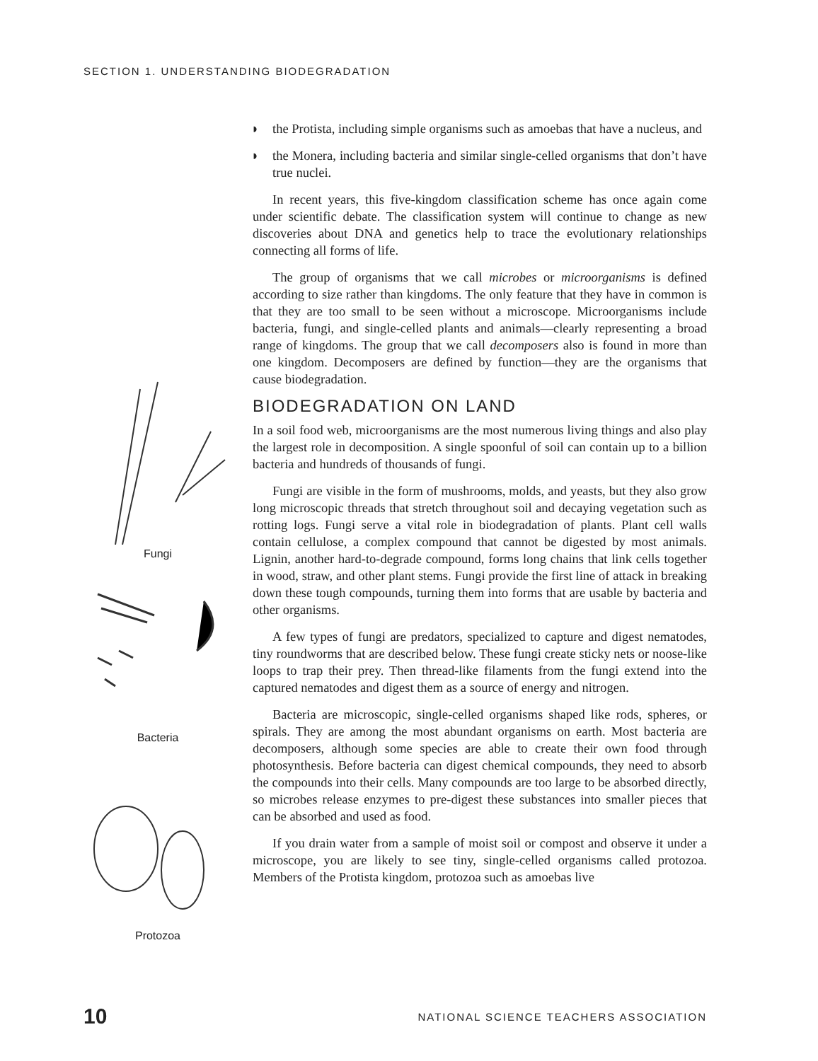SECTION 1. UNDERSTANDING BIODEGRADATION
Fungi
Bacteria
Protozoa
◗ the Protista, including simple organisms such as amoebas that have a nucleus, and
◗ the Monera, including bacteria and similar single-celled organisms that don’t have true nuclei.
In recent years, this five-kingdom classification scheme has once again come under scientific debate. The classification system will continue to change as new discoveries about DNA and genetics help to trace the evolutionary relationships connecting all forms of life.
The group of organisms that we call microbes or microorganisms is defined according to size rather than kingdoms. The only feature that they have in common is that they are too small to be seen without a microscope. Microorganisms include bacteria, fungi, and single-celled plants and animals—clearly representing a broad range of kingdoms. The group that we call decomposers also is found in more than one kingdom. Decomposers are defined by function—they are the organisms that cause biodegradation.
BIODEGRADATION ON LAND
In a soil food web, microorganisms are the most numerous living things and also play the largest role in decomposition. A single spoonful of soil can contain up to a billion bacteria and hundreds of thousands of fungi.
Fungi are visible in the form of mushrooms, molds, and yeasts, but they also grow long microscopic threads that stretch throughout soil and decaying vegetation such as rotting logs. Fungi serve a vital role in biodegradation of plants. Plant cell walls contain cellulose, a complex compound that cannot be digested by most animals. Lignin, another hard-to-degrade compound, forms long chains that link cells together in wood, straw, and other plant stems. Fungi provide the first line of attack in breaking down these tough compounds, turning them into forms that are usable by bacteria and other organisms.
A few types of fungi are predators, specialized to capture and digest nematodes, tiny roundworms that are described below. These fungi create sticky nets or noose-like loops to trap their prey. Then thread-like filaments from the fungi extend into the captured nematodes and digest them as a source of energy and nitrogen.
Bacteria are microscopic, single-celled organisms shaped like rods, spheres, or spirals. They are among the most abundant organisms on earth. Most bacteria are decomposers, although some species are able to create their own food through photosynthesis. Before bacteria can digest chemical compounds, they need to absorb the compounds into their cells. Many compounds are too large to be absorbed directly, so microbes release enzymes to pre-digest these substances into smaller pieces that can be absorbed and used as food.
If you drain water from a sample of moist soil or compost and observe it under a microscope, you are likely to see tiny, single-celled organisms called protozoa. Members of the Protista kingdom, protozoa such as amoebas live
10 NATIONAL SCIENCE TEACHERS ASSOCIATION